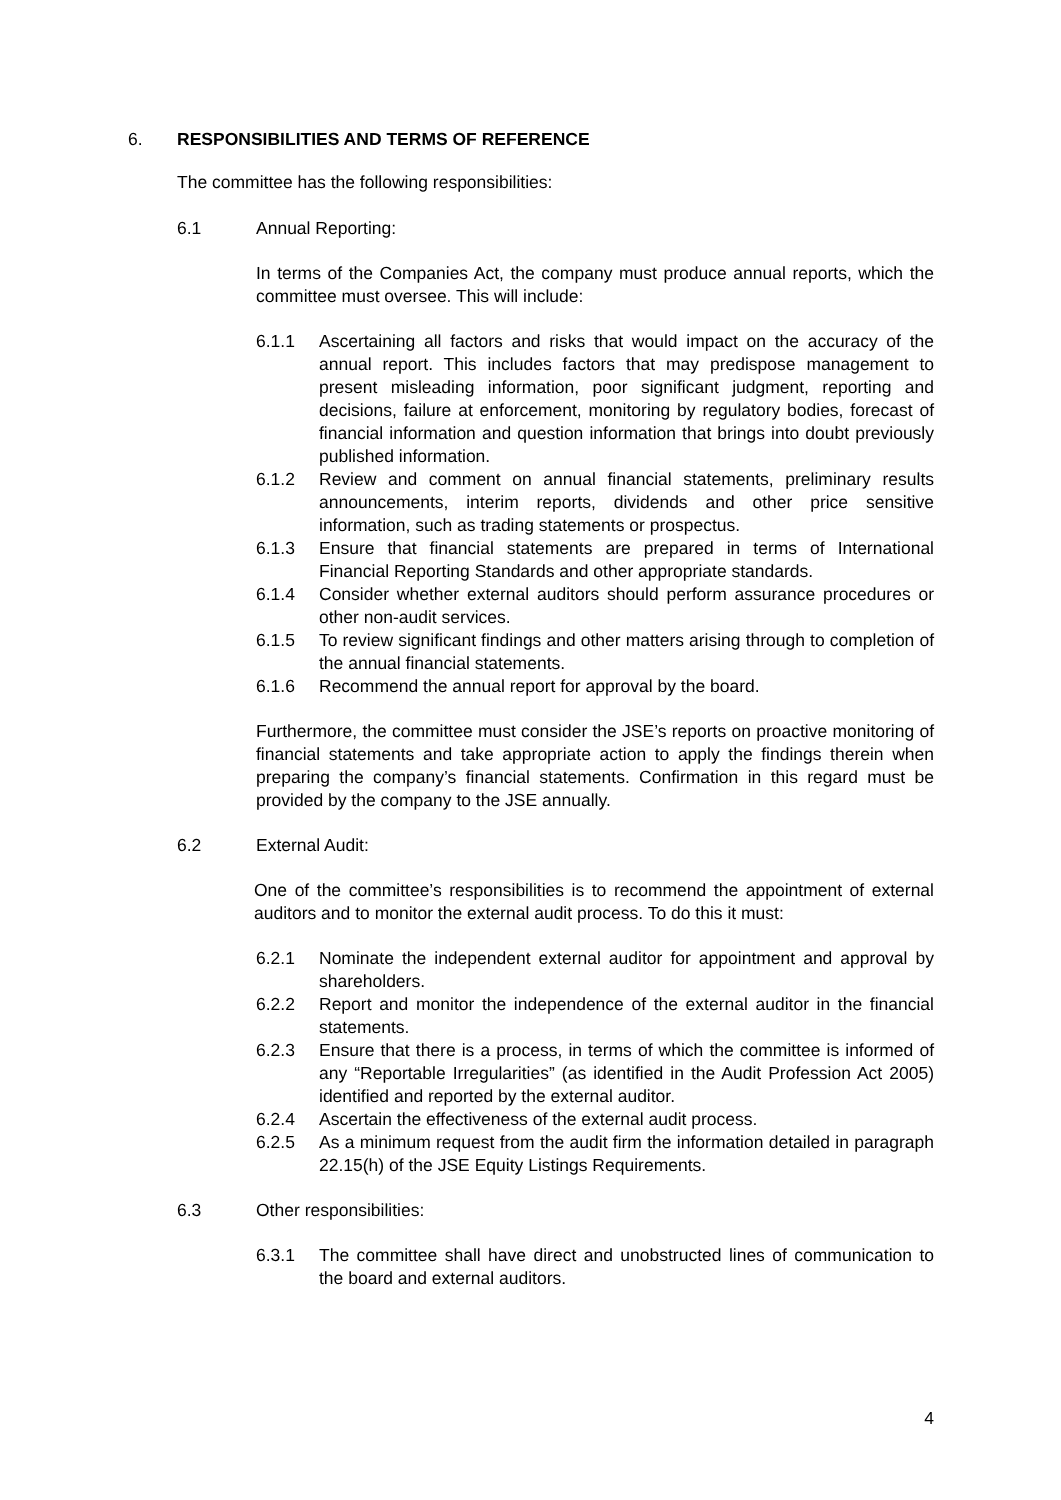6. RESPONSIBILITIES AND TERMS OF REFERENCE
The committee has the following responsibilities:
6.1 Annual Reporting:
In terms of the Companies Act, the company must produce annual reports, which the committee must oversee. This will include:
6.1.1 Ascertaining all factors and risks that would impact on the accuracy of the annual report. This includes factors that may predispose management to present misleading information, poor significant judgment, reporting and decisions, failure at enforcement, monitoring by regulatory bodies, forecast of financial information and question information that brings into doubt previously published information.
6.1.2 Review and comment on annual financial statements, preliminary results announcements, interim reports, dividends and other price sensitive information, such as trading statements or prospectus.
6.1.3 Ensure that financial statements are prepared in terms of International Financial Reporting Standards and other appropriate standards.
6.1.4 Consider whether external auditors should perform assurance procedures or other non-audit services.
6.1.5 To review significant findings and other matters arising through to completion of the annual financial statements.
6.1.6 Recommend the annual report for approval by the board.
Furthermore, the committee must consider the JSE’s reports on proactive monitoring of financial statements and take appropriate action to apply the findings therein when preparing the company’s financial statements. Confirmation in this regard must be provided by the company to the JSE annually.
6.2 External Audit:
One of the committee’s responsibilities is to recommend the appointment of external auditors and to monitor the external audit process. To do this it must:
6.2.1 Nominate the independent external auditor for appointment and approval by shareholders.
6.2.2 Report and monitor the independence of the external auditor in the financial statements.
6.2.3 Ensure that there is a process, in terms of which the committee is informed of any “Reportable Irregularities” (as identified in the Audit Profession Act 2005) identified and reported by the external auditor.
6.2.4 Ascertain the effectiveness of the external audit process.
6.2.5 As a minimum request from the audit firm the information detailed in paragraph 22.15(h) of the JSE Equity Listings Requirements.
6.3 Other responsibilities:
6.3.1 The committee shall have direct and unobstructed lines of communication to the board and external auditors.
4